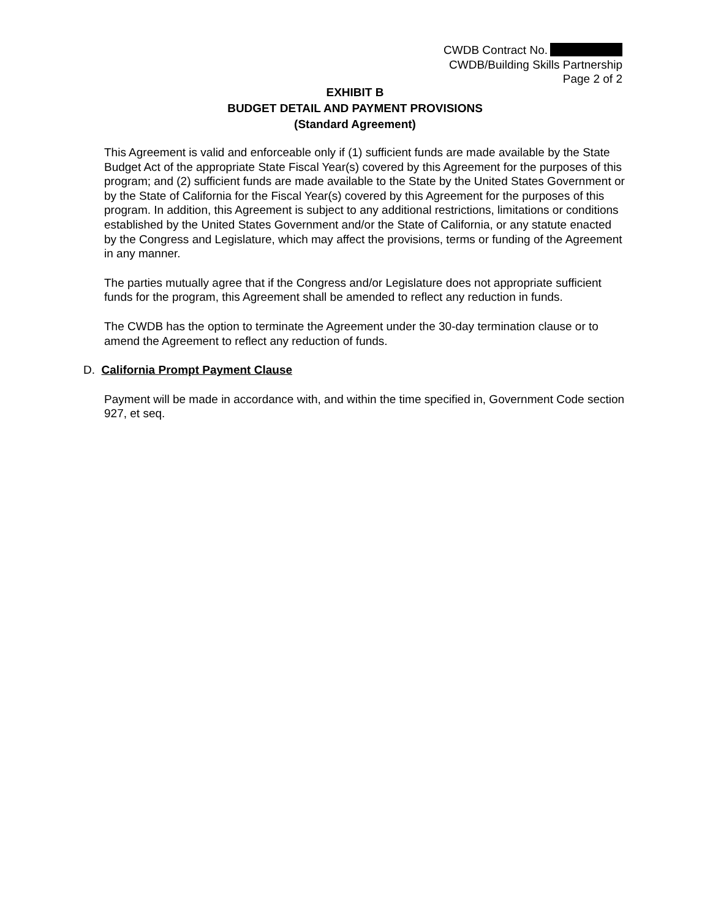CWDB Contract No.
CWDB/Building Skills Partnership
Page 2 of 2
EXHIBIT B
BUDGET DETAIL AND PAYMENT PROVISIONS
(Standard Agreement)
This Agreement is valid and enforceable only if (1) sufficient funds are made available by the State Budget Act of the appropriate State Fiscal Year(s) covered by this Agreement for the purposes of this program; and (2) sufficient funds are made available to the State by the United States Government or by the State of California for the Fiscal Year(s) covered by this Agreement for the purposes of this program. In addition, this Agreement is subject to any additional restrictions, limitations or conditions established by the United States Government and/or the State of California, or any statute enacted by the Congress and Legislature, which may affect the provisions, terms or funding of the Agreement in any manner.
The parties mutually agree that if the Congress and/or Legislature does not appropriate sufficient funds for the program, this Agreement shall be amended to reflect any reduction in funds.
The CWDB has the option to terminate the Agreement under the 30-day termination clause or to amend the Agreement to reflect any reduction of funds.
D. California Prompt Payment Clause
Payment will be made in accordance with, and within the time specified in, Government Code section 927, et seq.